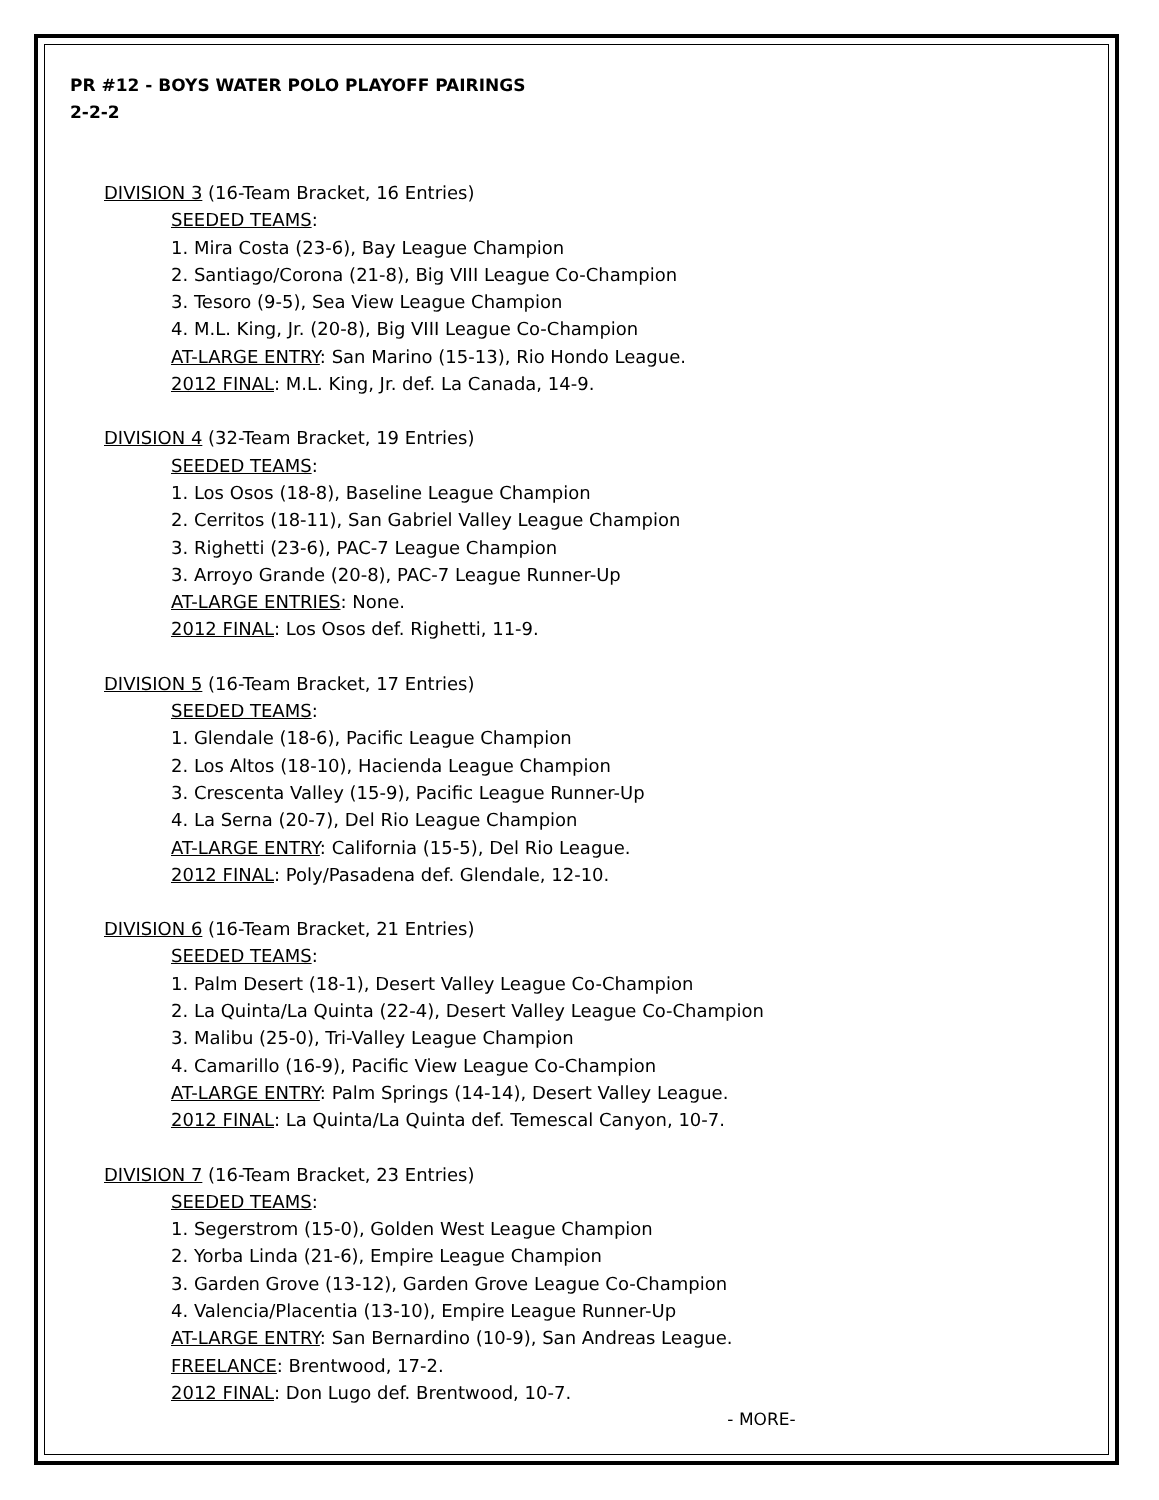PR #12 - BOYS WATER POLO PLAYOFF PAIRINGS
2-2-2
DIVISION 3 (16-Team Bracket, 16 Entries)
SEEDED TEAMS:
1. Mira Costa (23-6), Bay League Champion
2. Santiago/Corona (21-8), Big VIII League Co-Champion
3. Tesoro (9-5), Sea View League Champion
4. M.L. King, Jr. (20-8), Big VIII League Co-Champion
AT-LARGE ENTRY: San Marino (15-13), Rio Hondo League.
2012 FINAL: M.L. King, Jr. def. La Canada, 14-9.
DIVISION 4 (32-Team Bracket, 19 Entries)
SEEDED TEAMS:
1. Los Osos (18-8), Baseline League Champion
2. Cerritos (18-11), San Gabriel Valley League Champion
3. Righetti (23-6), PAC-7 League Champion
3. Arroyo Grande (20-8), PAC-7 League Runner-Up
AT-LARGE ENTRIES: None.
2012 FINAL: Los Osos def. Righetti, 11-9.
DIVISION 5 (16-Team Bracket, 17 Entries)
SEEDED TEAMS:
1. Glendale (18-6), Pacific League Champion
2. Los Altos (18-10), Hacienda League Champion
3. Crescenta Valley (15-9), Pacific League Runner-Up
4. La Serna (20-7), Del Rio League Champion
AT-LARGE ENTRY: California (15-5), Del Rio League.
2012 FINAL: Poly/Pasadena def. Glendale, 12-10.
DIVISION 6 (16-Team Bracket, 21 Entries)
SEEDED TEAMS:
1. Palm Desert (18-1), Desert Valley League Co-Champion
2. La Quinta/La Quinta (22-4), Desert Valley League Co-Champion
3. Malibu (25-0), Tri-Valley League Champion
4. Camarillo (16-9), Pacific View League Co-Champion
AT-LARGE ENTRY: Palm Springs (14-14), Desert Valley League.
2012 FINAL: La Quinta/La Quinta def. Temescal Canyon, 10-7.
DIVISION 7 (16-Team Bracket, 23 Entries)
SEEDED TEAMS:
1. Segerstrom (15-0), Golden West League Champion
2. Yorba Linda (21-6), Empire League Champion
3. Garden Grove (13-12), Garden Grove League Co-Champion
4. Valencia/Placentia (13-10), Empire League Runner-Up
AT-LARGE ENTRY: San Bernardino (10-9), San Andreas League.
FREELANCE: Brentwood, 17-2.
2012 FINAL: Don Lugo def. Brentwood, 10-7.
- MORE-